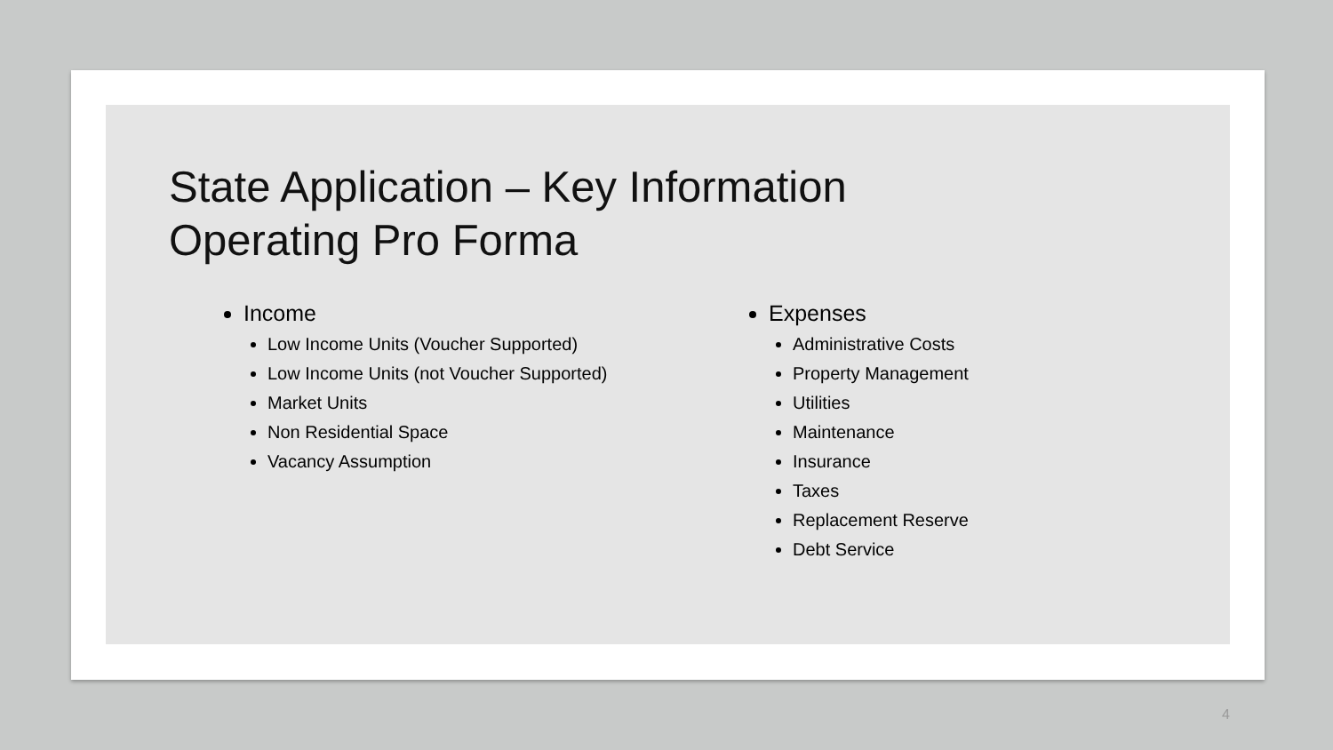State Application – Key Information
Operating Pro Forma
Income
Low Income Units (Voucher Supported)
Low Income Units (not Voucher Supported)
Market Units
Non Residential Space
Vacancy Assumption
Expenses
Administrative Costs
Property Management
Utilities
Maintenance
Insurance
Taxes
Replacement Reserve
Debt Service
4